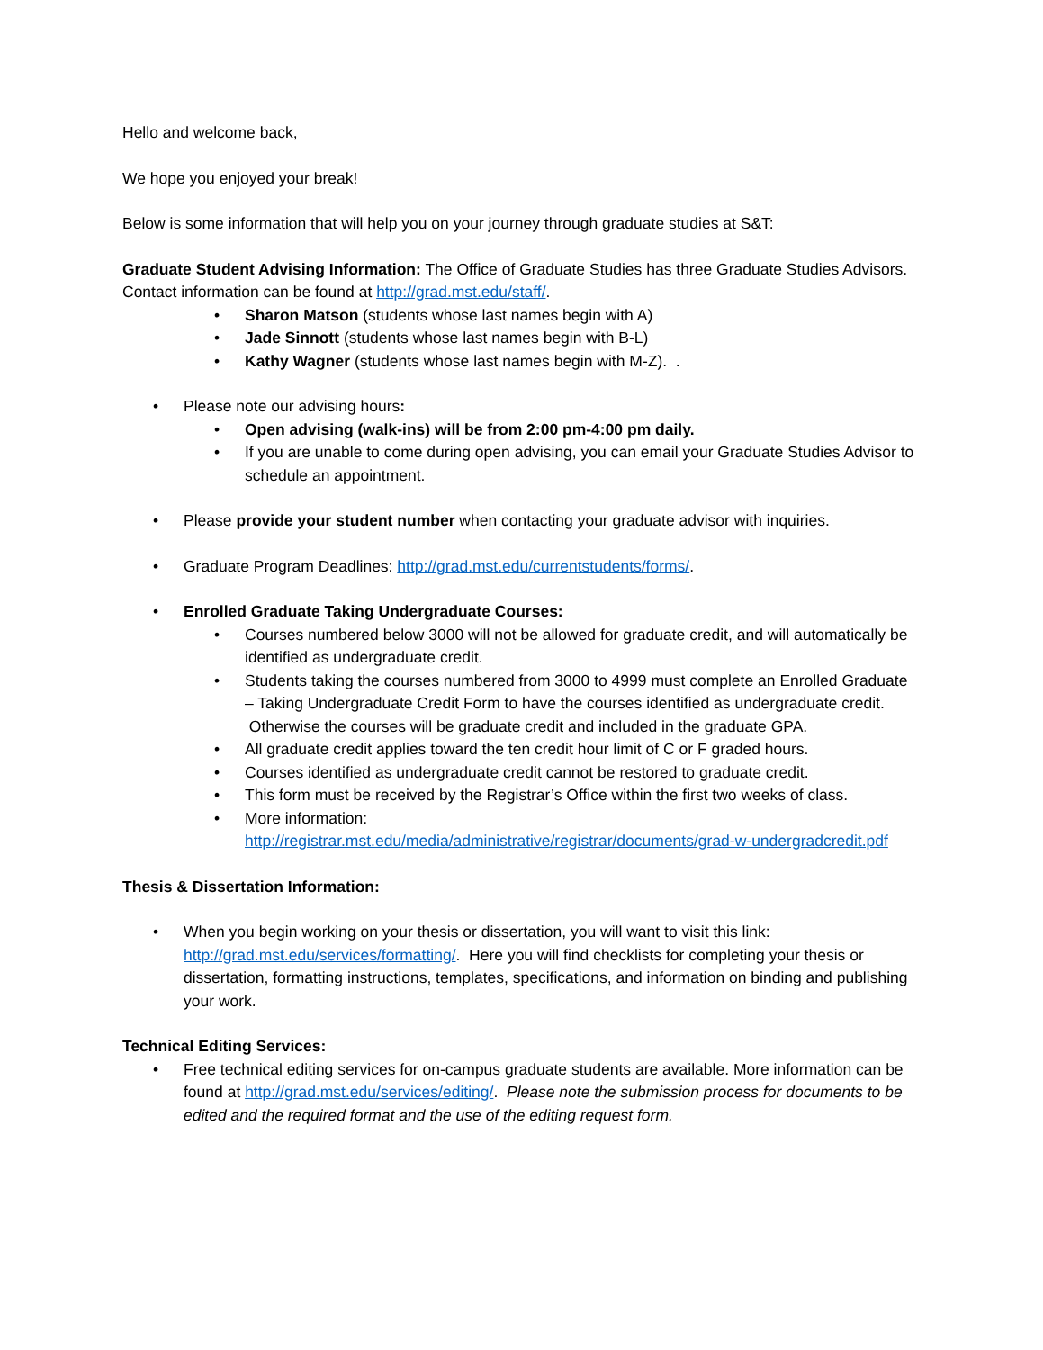Hello and welcome back,
We hope you enjoyed your break!
Below is some information that will help you on your journey through graduate studies at S&T:
Graduate Student Advising Information: The Office of Graduate Studies has three Graduate Studies Advisors. Contact information can be found at http://grad.mst.edu/staff/.
• Sharon Matson (students whose last names begin with A)
• Jade Sinnott (students whose last names begin with B-L)
• Kathy Wagner (students whose last names begin with M-Z). .
• Please note our advising hours:
• Open advising (walk-ins) will be from 2:00 pm-4:00 pm daily.
• If you are unable to come during open advising, you can email your Graduate Studies Advisor to schedule an appointment.
• Please provide your student number when contacting your graduate advisor with inquiries.
• Graduate Program Deadlines: http://grad.mst.edu/currentstudents/forms/.
• Enrolled Graduate Taking Undergraduate Courses:
• Courses numbered below 3000 will not be allowed for graduate credit, and will automatically be identified as undergraduate credit.
• Students taking the courses numbered from 3000 to 4999 must complete an Enrolled Graduate – Taking Undergraduate Credit Form to have the courses identified as undergraduate credit. Otherwise the courses will be graduate credit and included in the graduate GPA.
• All graduate credit applies toward the ten credit hour limit of C or F graded hours.
• Courses identified as undergraduate credit cannot be restored to graduate credit.
• This form must be received by the Registrar’s Office within the first two weeks of class.
• More information:
http://registrar.mst.edu/media/administrative/registrar/documents/grad-w-undergradcredit.pdf
Thesis & Dissertation Information:
• When you begin working on your thesis or dissertation, you will want to visit this link: http://grad.mst.edu/services/formatting/. Here you will find checklists for completing your thesis or dissertation, formatting instructions, templates, specifications, and information on binding and publishing your work.
Technical Editing Services:
• Free technical editing services for on-campus graduate students are available. More information can be found at http://grad.mst.edu/services/editing/. Please note the submission process for documents to be edited and the required format and the use of the editing request form.